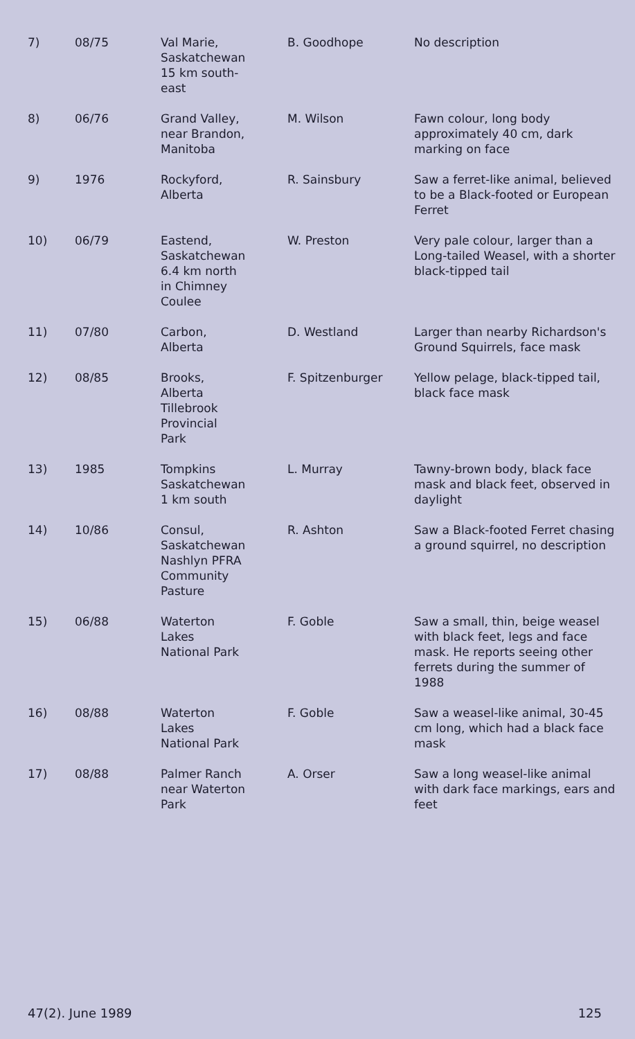| 7) | 08/75 | Val Marie, Saskatchewan 15 km south- east | B. Goodhope | No description |
| 8) | 06/76 | Grand Valley, near Brandon, Manitoba | M. Wilson | Fawn colour, long body approximately 40 cm, dark marking on face |
| 9) | 1976 | Rockyford, Alberta | R. Sainsbury | Saw a ferret-like animal, believed to be a Black-footed or European Ferret |
| 10) | 06/79 | Eastend, Saskatchewan 6.4 km north in Chimney Coulee | W. Preston | Very pale colour, larger than a Long-tailed Weasel, with a shorter black-tipped tail |
| 11) | 07/80 | Carbon, Alberta | D. Westland | Larger than nearby Richardson's Ground Squirrels, face mask |
| 12) | 08/85 | Brooks, Alberta Tillebrook Provincial Park | F. Spitzenburger | Yellow pelage, black-tipped tail, black face mask |
| 13) | 1985 | Tompkins Saskatchewan 1 km south | L. Murray | Tawny-brown body, black face mask and black feet, observed in daylight |
| 14) | 10/86 | Consul, Saskatchewan Nashlyn PFRA Community Pasture | R. Ashton | Saw a Black-footed Ferret chasing a ground squirrel, no description |
| 15) | 06/88 | Waterton Lakes National Park | F. Goble | Saw a small, thin, beige weasel with black feet, legs and face mask. He reports seeing other ferrets during the summer of 1988 |
| 16) | 08/88 | Waterton Lakes National Park | F. Goble | Saw a weasel-like animal, 30-45 cm long, which had a black face mask |
| 17) | 08/88 | Palmer Ranch near Waterton Park | A. Orser | Saw a long weasel-like animal with dark face markings, ears and feet |
47(2). June 1989 125